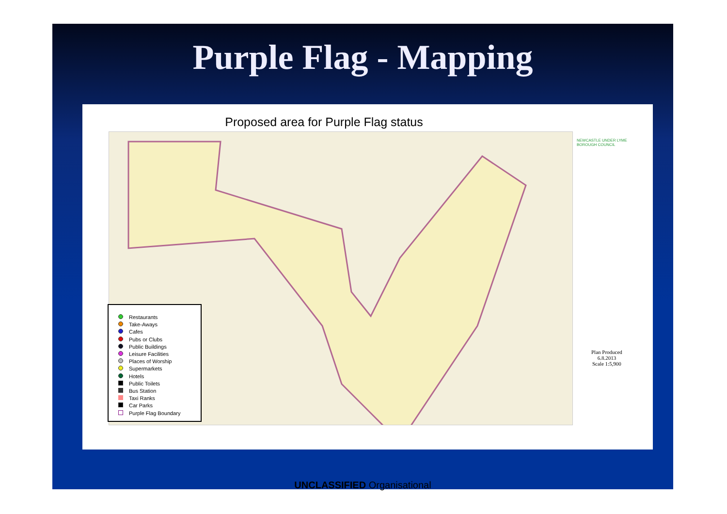Purple Flag - Mapping
Proposed area for Purple Flag status
Restaurants
Take-Aways
Cafes
Pubs or Clubs
Public Buildings
Leisure Facilities
Places of Worship
Supermarkets
Hotels
Public Toilets
Bus Station
Taxi Ranks
Car Parks
Purple Flag Boundary
NEWCASTLE UNDER LYME
BOROUGH COUNCIL
Plan Produced
6.8.2013
Scale 1:5,900
UNCLASSIFIED Organisational